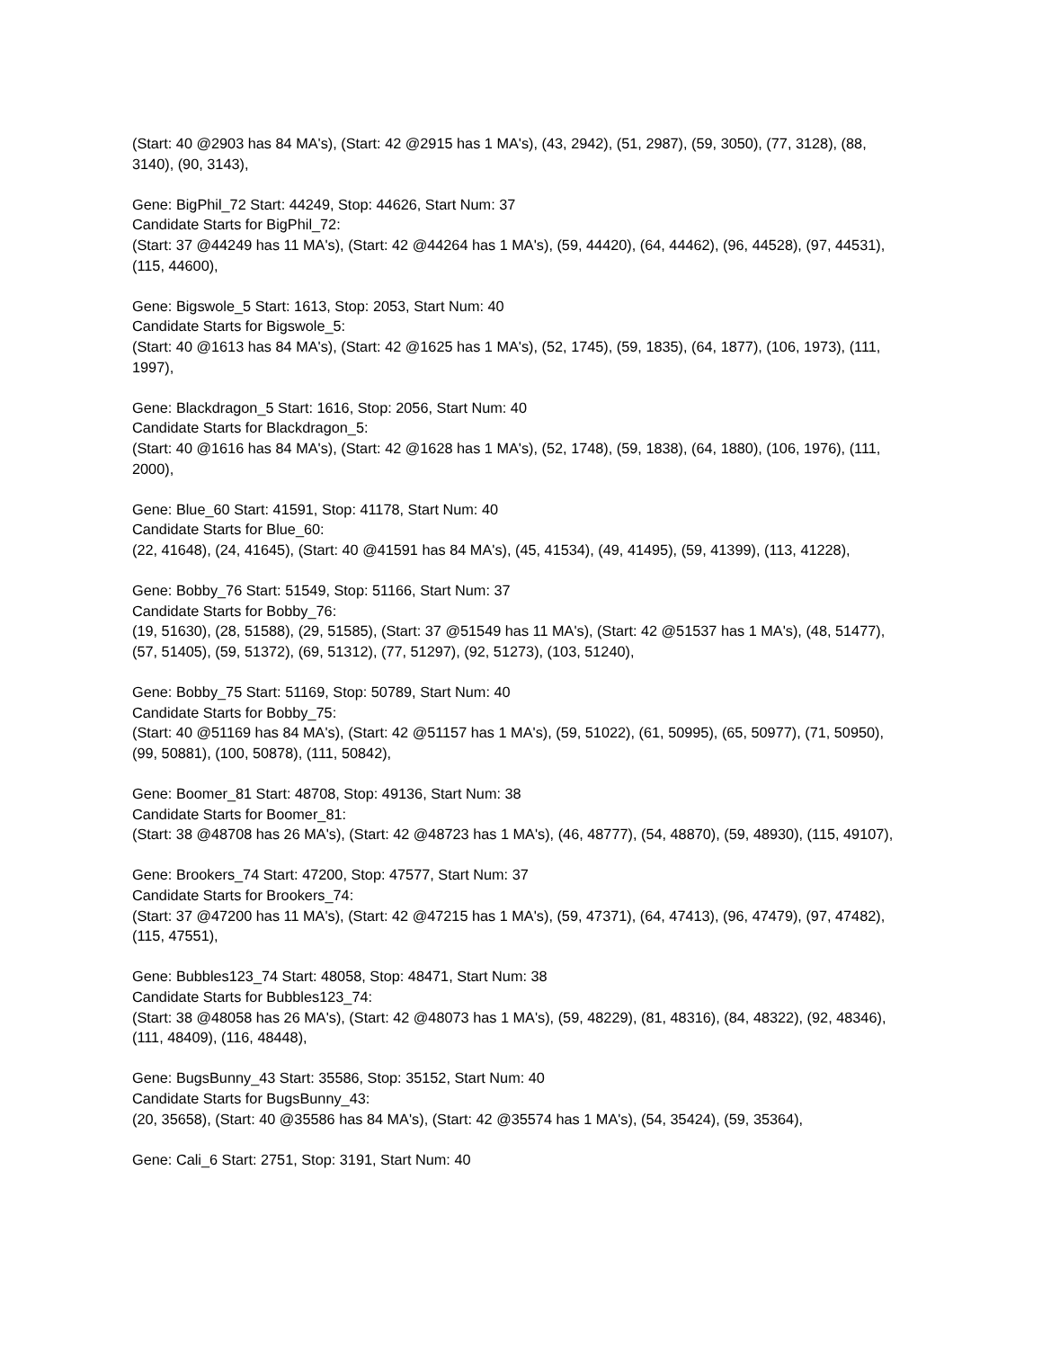(Start: 40 @2903 has 84 MA's), (Start: 42 @2915 has 1 MA's), (43, 2942), (51, 2987), (59, 3050), (77, 3128), (88, 3140), (90, 3143),
Gene: BigPhil_72 Start: 44249, Stop: 44626, Start Num: 37
Candidate Starts for BigPhil_72:
(Start: 37 @44249 has 11 MA's), (Start: 42 @44264 has 1 MA's), (59, 44420), (64, 44462), (96, 44528), (97, 44531), (115, 44600),
Gene: Bigswole_5 Start: 1613, Stop: 2053, Start Num: 40
Candidate Starts for Bigswole_5:
(Start: 40 @1613 has 84 MA's), (Start: 42 @1625 has 1 MA's), (52, 1745), (59, 1835), (64, 1877), (106, 1973), (111, 1997),
Gene: Blackdragon_5 Start: 1616, Stop: 2056, Start Num: 40
Candidate Starts for Blackdragon_5:
(Start: 40 @1616 has 84 MA's), (Start: 42 @1628 has 1 MA's), (52, 1748), (59, 1838), (64, 1880), (106, 1976), (111, 2000),
Gene: Blue_60 Start: 41591, Stop: 41178, Start Num: 40
Candidate Starts for Blue_60:
(22, 41648), (24, 41645), (Start: 40 @41591 has 84 MA's), (45, 41534), (49, 41495), (59, 41399), (113, 41228),
Gene: Bobby_76 Start: 51549, Stop: 51166, Start Num: 37
Candidate Starts for Bobby_76:
(19, 51630), (28, 51588), (29, 51585), (Start: 37 @51549 has 11 MA's), (Start: 42 @51537 has 1 MA's), (48, 51477), (57, 51405), (59, 51372), (69, 51312), (77, 51297), (92, 51273), (103, 51240),
Gene: Bobby_75 Start: 51169, Stop: 50789, Start Num: 40
Candidate Starts for Bobby_75:
(Start: 40 @51169 has 84 MA's), (Start: 42 @51157 has 1 MA's), (59, 51022), (61, 50995), (65, 50977), (71, 50950), (99, 50881), (100, 50878), (111, 50842),
Gene: Boomer_81 Start: 48708, Stop: 49136, Start Num: 38
Candidate Starts for Boomer_81:
(Start: 38 @48708 has 26 MA's), (Start: 42 @48723 has 1 MA's), (46, 48777), (54, 48870), (59, 48930), (115, 49107),
Gene: Brookers_74 Start: 47200, Stop: 47577, Start Num: 37
Candidate Starts for Brookers_74:
(Start: 37 @47200 has 11 MA's), (Start: 42 @47215 has 1 MA's), (59, 47371), (64, 47413), (96, 47479), (97, 47482), (115, 47551),
Gene: Bubbles123_74 Start: 48058, Stop: 48471, Start Num: 38
Candidate Starts for Bubbles123_74:
(Start: 38 @48058 has 26 MA's), (Start: 42 @48073 has 1 MA's), (59, 48229), (81, 48316), (84, 48322), (92, 48346), (111, 48409), (116, 48448),
Gene: BugsBunny_43 Start: 35586, Stop: 35152, Start Num: 40
Candidate Starts for BugsBunny_43:
(20, 35658), (Start: 40 @35586 has 84 MA's), (Start: 42 @35574 has 1 MA's), (54, 35424), (59, 35364),
Gene: Cali_6 Start: 2751, Stop: 3191, Start Num: 40